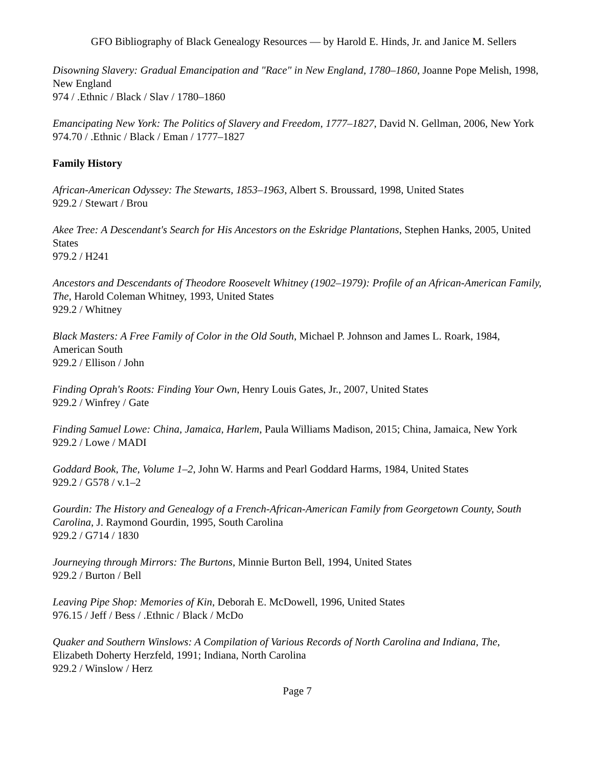GFO Bibliography of Black Genealogy Resources — by Harold E. Hinds, Jr. and Janice M. Sellers
Disowning Slavery: Gradual Emancipation and "Race" in New England, 1780–1860, Joanne Pope Melish, 1998, New England
974 / .Ethnic / Black / Slav / 1780–1860
Emancipating New York: The Politics of Slavery and Freedom, 1777–1827, David N. Gellman, 2006, New York
974.70 / .Ethnic / Black / Eman / 1777–1827
Family History
African-American Odyssey: The Stewarts, 1853–1963, Albert S. Broussard, 1998, United States
929.2 / Stewart / Brou
Akee Tree: A Descendant's Search for His Ancestors on the Eskridge Plantations, Stephen Hanks, 2005, United States
979.2 / H241
Ancestors and Descendants of Theodore Roosevelt Whitney (1902–1979): Profile of an African-American Family, The, Harold Coleman Whitney, 1993, United States
929.2 / Whitney
Black Masters: A Free Family of Color in the Old South, Michael P. Johnson and James L. Roark, 1984, American South
929.2 / Ellison / John
Finding Oprah's Roots: Finding Your Own, Henry Louis Gates, Jr., 2007, United States
929.2 / Winfrey / Gate
Finding Samuel Lowe: China, Jamaica, Harlem, Paula Williams Madison, 2015; China, Jamaica, New York
929.2 / Lowe / MADI
Goddard Book, The, Volume 1–2, John W. Harms and Pearl Goddard Harms, 1984, United States
929.2 / G578 / v.1–2
Gourdin: The History and Genealogy of a French-African-American Family from Georgetown County, South Carolina, J. Raymond Gourdin, 1995, South Carolina
929.2 / G714 / 1830
Journeying through Mirrors: The Burtons, Minnie Burton Bell, 1994, United States
929.2 / Burton / Bell
Leaving Pipe Shop: Memories of Kin, Deborah E. McDowell, 1996, United States
976.15 / Jeff / Bess / .Ethnic / Black / McDo
Quaker and Southern Winslows: A Compilation of Various Records of North Carolina and Indiana, The, Elizabeth Doherty Herzfeld, 1991; Indiana, North Carolina
929.2 / Winslow / Herz
Page 7